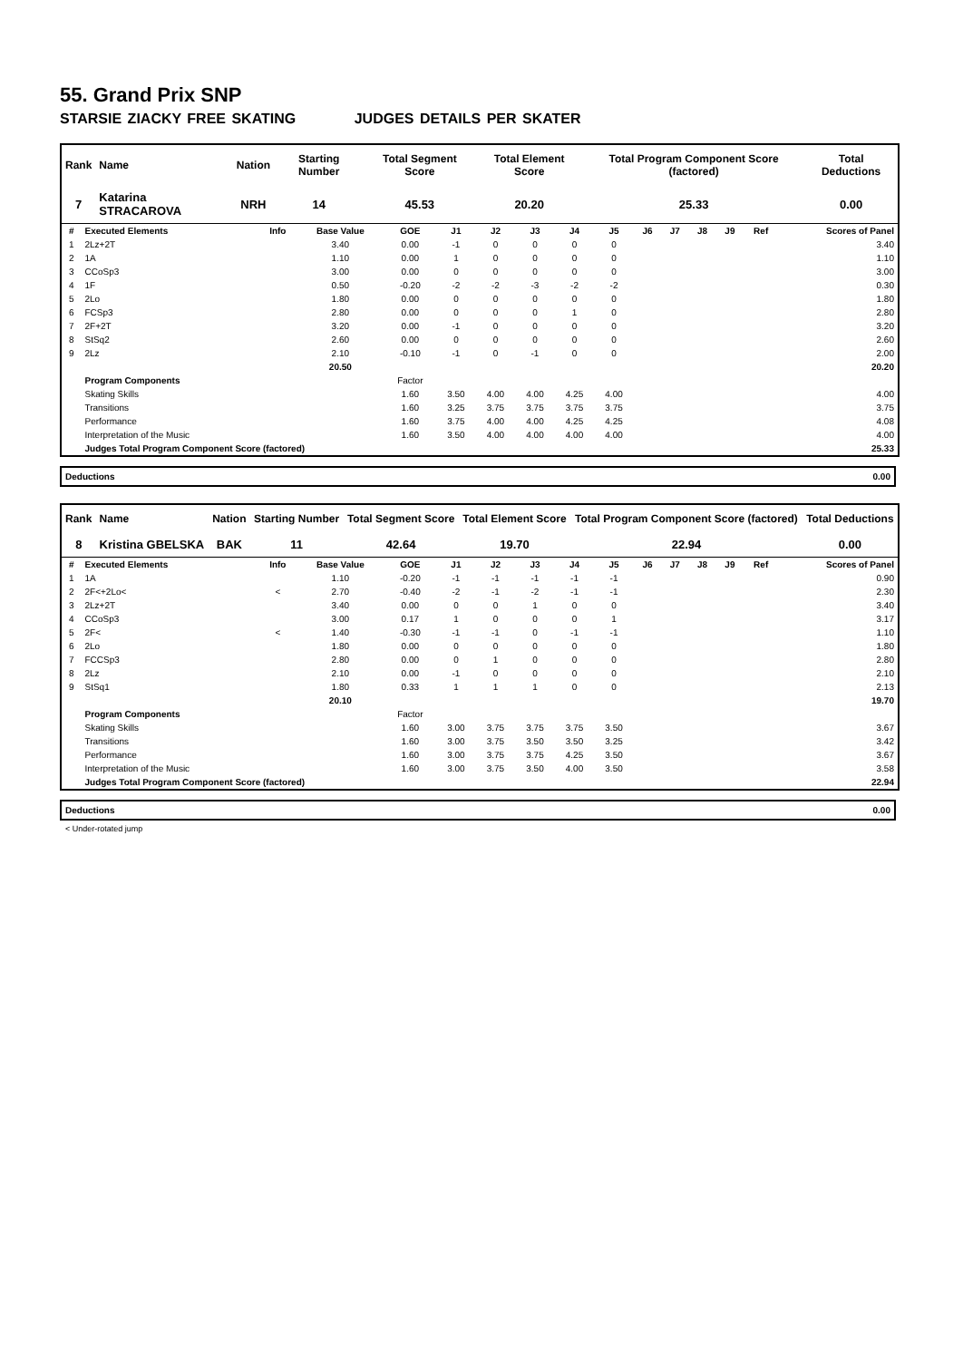55. Grand Prix SNP
STARSIE ZIACKY FREE SKATING JUDGES DETAILS PER SKATER
| Rank | Name | Nation | Starting Number | Total Segment Score | Total Element Score | Total Program Component Score (factored) | Total Deductions |
| --- | --- | --- | --- | --- | --- | --- | --- |
| 7 | Katarina STRACAROVA | NRH | 14 | 45.53 | 20.20 | 25.33 | 0.00 |
| # | Executed Elements | Info | Base Value | GOE | J1 | J2 | J3 | J4 | J5 | J6 | J7 | J8 | J9 | Ref | Scores of Panel |
| --- | --- | --- | --- | --- | --- | --- | --- | --- | --- | --- | --- | --- | --- | --- | --- |
| 1 | 2Lz+2T | | 3.40 | 0.00 | -1 | 0 | 0 | 0 | 0 | | | | | | 3.40 |
| 2 | 1A | | 1.10 | 0.00 | 1 | 0 | 0 | 0 | 0 | | | | | | 1.10 |
| 3 | CCoSp3 | | 3.00 | 0.00 | 0 | 0 | 0 | 0 | 0 | | | | | | 3.00 |
| 4 | 1F | | 0.50 | -0.20 | -2 | -2 | -3 | -2 | -2 | | | | | | 0.30 |
| 5 | 2Lo | | 1.80 | 0.00 | 0 | 0 | 0 | 0 | 0 | | | | | | 1.80 |
| 6 | FCSp3 | | 2.80 | 0.00 | 0 | 0 | 0 | 1 | 0 | | | | | | 2.80 |
| 7 | 2F+2T | | 3.20 | 0.00 | -1 | 0 | 0 | 0 | 0 | | | | | | 3.20 |
| 8 | StSq2 | | 2.60 | 0.00 | 0 | 0 | 0 | 0 | 0 | | | | | | 2.60 |
| 9 | 2Lz | | 2.10 | -0.10 | -1 | 0 | -1 | 0 | 0 | | | | | | 2.00 |
| | | | 20.50 | | | | | | | | | | | | 20.20 |
| | Program Components | | | Factor | | | | | | | | | | | |
| | Skating Skills | | | 1.60 | 3.50 | 4.00 | 4.00 | 4.25 | 4.00 | | | | | | 4.00 |
| | Transitions | | | 1.60 | 3.25 | 3.75 | 3.75 | 3.75 | 3.75 | | | | | | 3.75 |
| | Performance | | | 1.60 | 3.75 | 4.00 | 4.00 | 4.25 | 4.25 | | | | | | 4.08 |
| | Interpretation of the Music | | | 1.60 | 3.50 | 4.00 | 4.00 | 4.00 | 4.00 | | | | | | 4.00 |
| | Judges Total Program Component Score (factored) | | | | | | | | | | | | | | 25.33 |
Deductions 0.00
| Rank | Name | Nation | Starting Number | Total Segment Score | Total Element Score | Total Program Component Score (factored) | Total Deductions |
| --- | --- | --- | --- | --- | --- | --- | --- |
| 8 | Kristina GBELSKA | BAK | 11 | 42.64 | 19.70 | 22.94 | 0.00 |
| # | Executed Elements | Info | Base Value | GOE | J1 | J2 | J3 | J4 | J5 | J6 | J7 | J8 | J9 | Ref | Scores of Panel |
| --- | --- | --- | --- | --- | --- | --- | --- | --- | --- | --- | --- | --- | --- | --- | --- |
| 1 | 1A | | 1.10 | -0.20 | -1 | -1 | -1 | -1 | -1 | | | | | | 0.90 |
| 2 | 2F<+2Lo< | < | 2.70 | -0.40 | -2 | -1 | -2 | -1 | -1 | | | | | | 2.30 |
| 3 | 2Lz+2T | | 3.40 | 0.00 | 0 | 0 | 1 | 0 | 0 | | | | | | 3.40 |
| 4 | CCoSp3 | | 3.00 | 0.17 | 1 | 0 | 0 | 0 | 1 | | | | | | 3.17 |
| 5 | 2F< | < | 1.40 | -0.30 | -1 | -1 | 0 | -1 | -1 | | | | | | 1.10 |
| 6 | 2Lo | | 1.80 | 0.00 | 0 | 0 | 0 | 0 | 0 | | | | | | 1.80 |
| 7 | FCCSp3 | | 2.80 | 0.00 | 0 | 1 | 0 | 0 | 0 | | | | | | 2.80 |
| 8 | 2Lz | | 2.10 | 0.00 | -1 | 0 | 0 | 0 | 0 | | | | | | 2.10 |
| 9 | StSq1 | | 1.80 | 0.33 | 1 | 1 | 1 | 0 | 0 | | | | | | 2.13 |
| | | | 20.10 | | | | | | | | | | | | 19.70 |
| | Program Components | | | Factor | | | | | | | | | | | |
| | Skating Skills | | | 1.60 | 3.00 | 3.75 | 3.75 | 3.75 | 3.50 | | | | | | 3.67 |
| | Transitions | | | 1.60 | 3.00 | 3.75 | 3.50 | 3.50 | 3.25 | | | | | | 3.42 |
| | Performance | | | 1.60 | 3.00 | 3.75 | 3.75 | 4.25 | 3.50 | | | | | | 3.67 |
| | Interpretation of the Music | | | 1.60 | 3.00 | 3.75 | 3.50 | 4.00 | 3.50 | | | | | | 3.58 |
| | Judges Total Program Component Score (factored) | | | | | | | | | | | | | | 22.94 |
Deductions 0.00
< Under-rotated jump